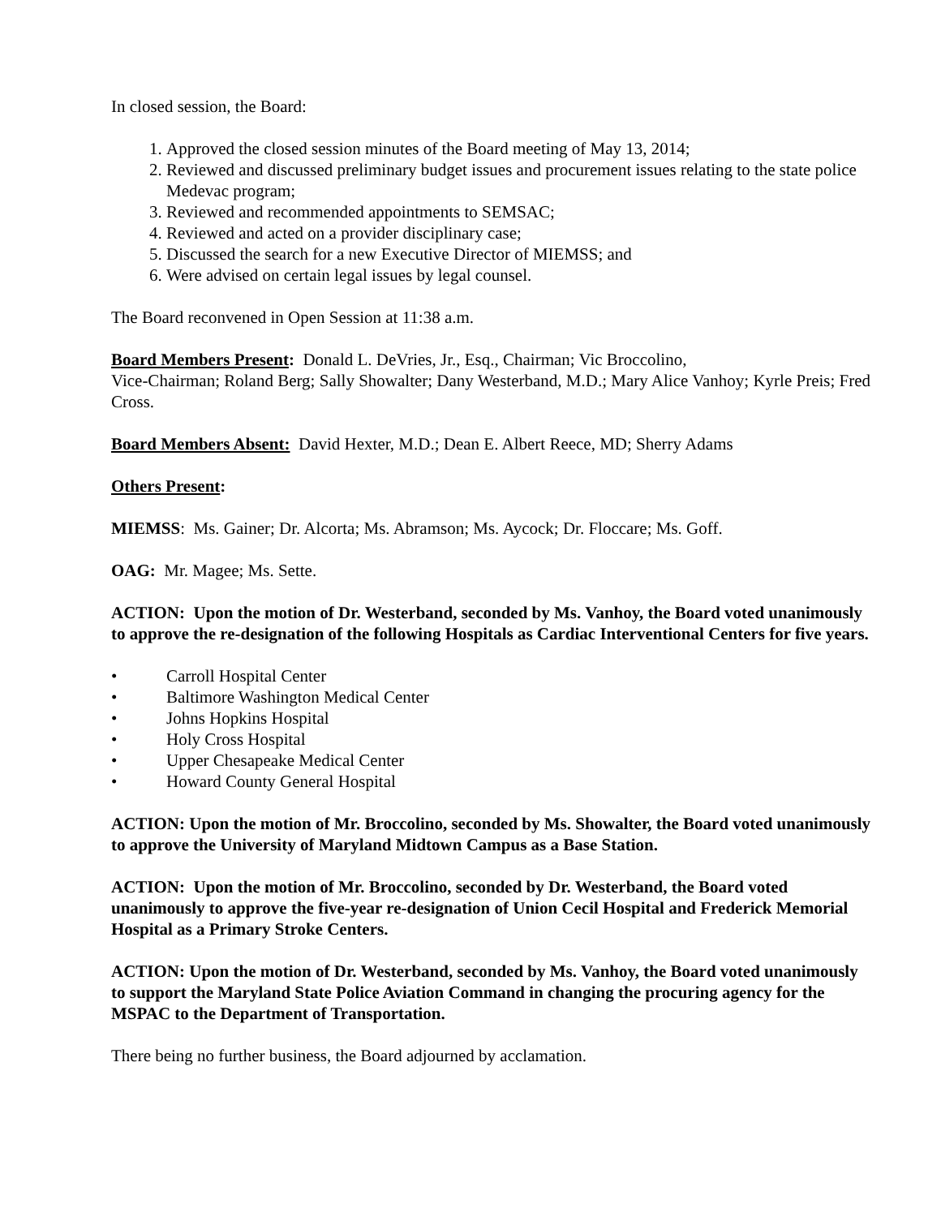In closed session, the Board:
1. Approved the closed session minutes of the Board meeting of May 13, 2014;
2. Reviewed and discussed preliminary budget issues and procurement issues relating to the state police Medevac program;
3. Reviewed and recommended appointments to SEMSAC;
4. Reviewed and acted on a provider disciplinary case;
5. Discussed the search for a new Executive Director of MIEMSS; and
6. Were advised on certain legal issues by legal counsel.
The Board reconvened in Open Session at 11:38 a.m.
Board Members Present: Donald L. DeVries, Jr., Esq., Chairman; Vic Broccolino,
Vice-Chairman; Roland Berg; Sally Showalter; Dany Westerband, M.D.; Mary Alice Vanhoy; Kyrle Preis; Fred Cross.
Board Members Absent: David Hexter, M.D.; Dean E. Albert Reece, MD; Sherry Adams
Others Present:
MIEMSS: Ms. Gainer; Dr. Alcorta; Ms. Abramson; Ms. Aycock; Dr. Floccare; Ms. Goff.
OAG: Mr. Magee; Ms. Sette.
ACTION: Upon the motion of Dr. Westerband, seconded by Ms. Vanhoy, the Board voted unanimously to approve the re-designation of the following Hospitals as Cardiac Interventional Centers for five years.
• Carroll Hospital Center
• Baltimore Washington Medical Center
• Johns Hopkins Hospital
• Holy Cross Hospital
• Upper Chesapeake Medical Center
• Howard County General Hospital
ACTION: Upon the motion of Mr. Broccolino, seconded by Ms. Showalter, the Board voted unanimously to approve the University of Maryland Midtown Campus as a Base Station.
ACTION: Upon the motion of Mr. Broccolino, seconded by Dr. Westerband, the Board voted unanimously to approve the five-year re-designation of Union Cecil Hospital and Frederick Memorial Hospital as a Primary Stroke Centers.
ACTION: Upon the motion of Dr. Westerband, seconded by Ms. Vanhoy, the Board voted unanimously to support the Maryland State Police Aviation Command in changing the procuring agency for the MSPAC to the Department of Transportation.
There being no further business, the Board adjourned by acclamation.